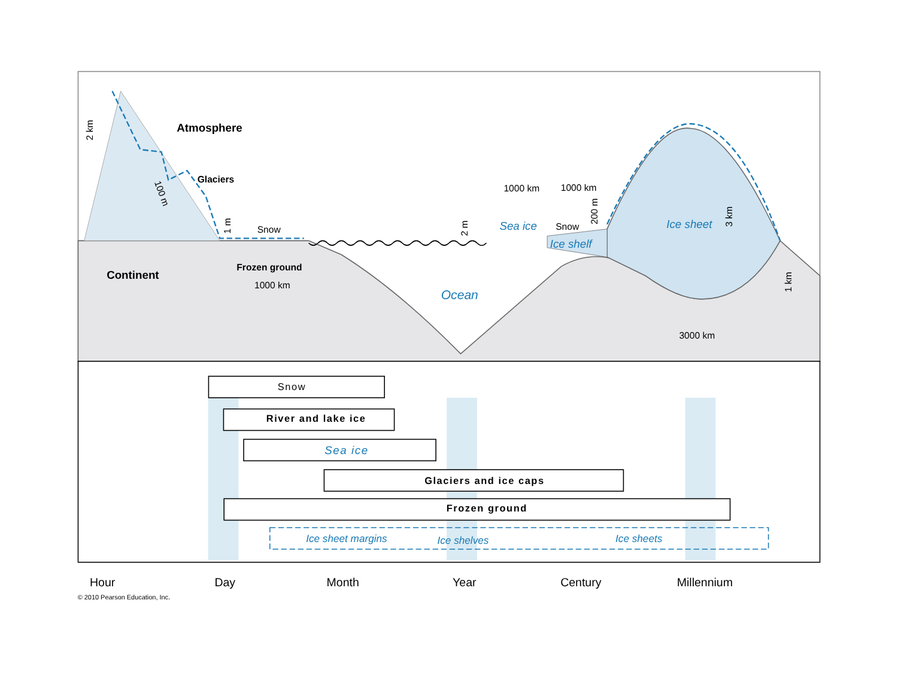Atmosphere
Glaciers
Snow
Continent
Frozen ground
1000 km
1000 km
1000 km
Snow
3000 km
2 km
2 m
1 m
200 m
3 km
1 km
100 m
Sea ice
Ice shelf
Ice sheet
Ocean
Snow
River and lake ice
Sea ice
Glaciers and ice caps
Frozen ground
Ice sheet margins
Ice shelves
Ice sheets
Hour
Day
Month
Year
Century
Millennium
© 2010 Pearson Education, Inc.